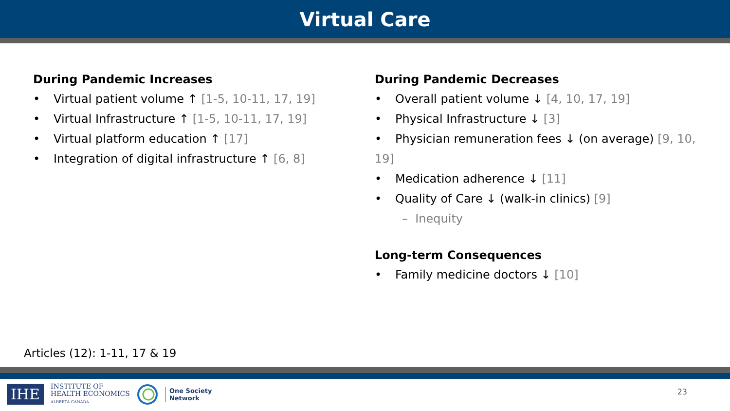Virtual Care
During Pandemic Increases
• Virtual patient volume ↑ [1-5, 10-11, 17, 19]
• Virtual Infrastructure ↑ [1-5, 10-11, 17, 19]
• Virtual platform education ↑ [17]
• Integration of digital infrastructure ↑ [6, 8]
During Pandemic Decreases
• Overall patient volume ↓ [4, 10, 17, 19]
• Physical Infrastructure ↓ [3]
• Physician remuneration fees ↓ (on average) [9, 10, 19]
• Medication adherence ↓ [11]
• Quality of Care ↓ (walk-in clinics) [9]
– Inequity
Long-term Consequences
• Family medicine doctors ↓ [10]
Articles (12): 1-11, 17 & 19
IHE
INSTITUTE OF
HEALTH ECONOMICS
ALBERTA CANADA
One Society
Network
23